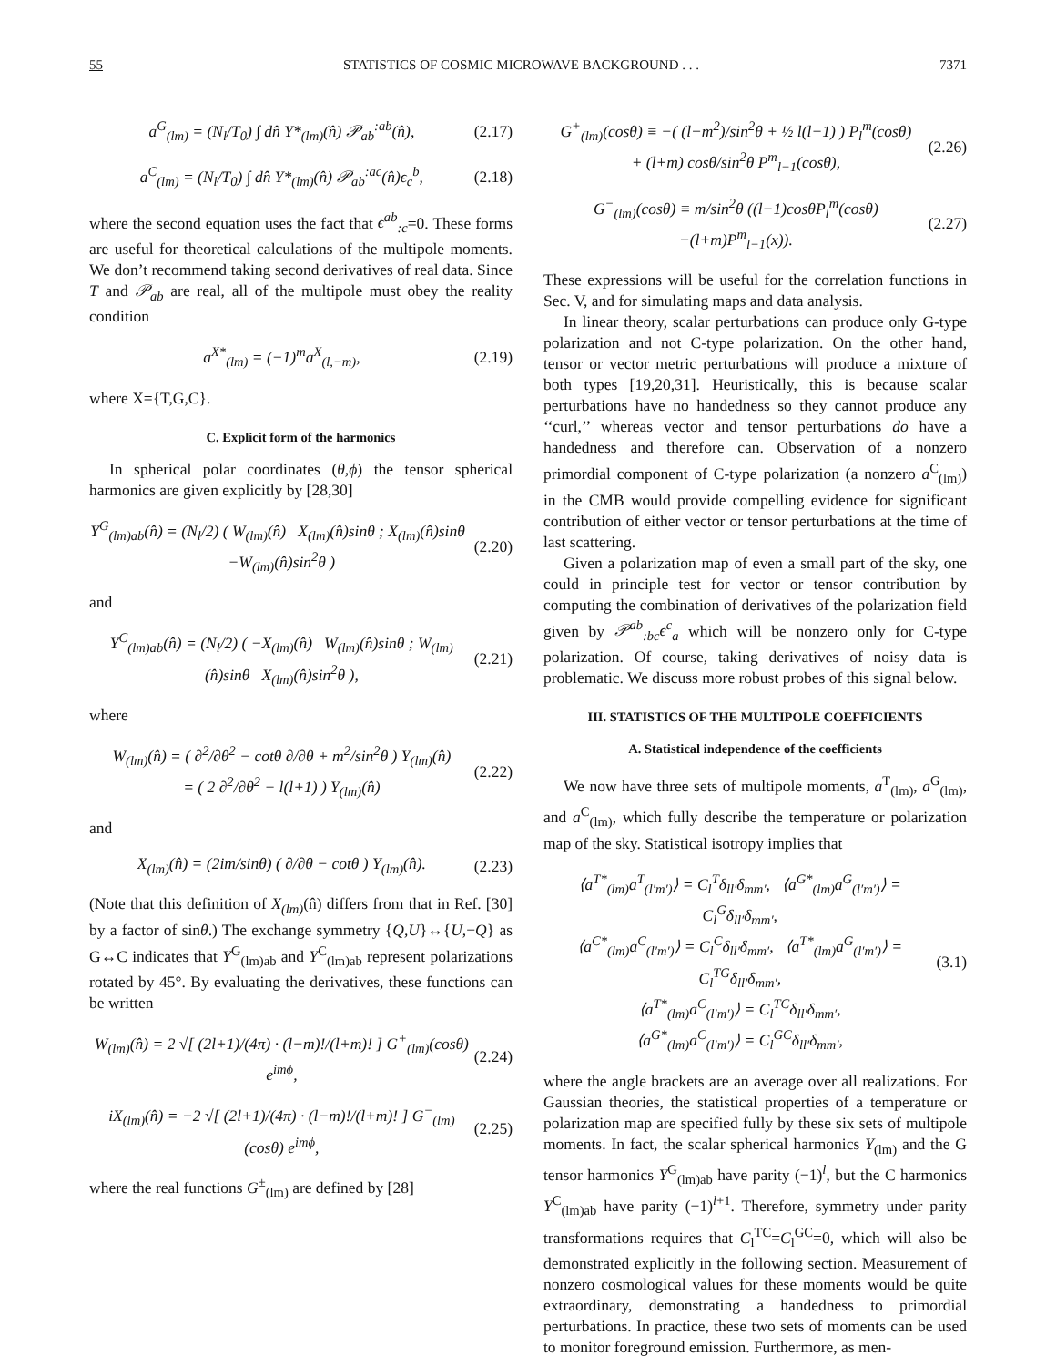55 STATISTICS OF COSMIC MICROWAVE BACKGROUND . . . 7371
a<sup>G</sup><sub>(lm)</sub> = (N<sub>l</sub>/T<sub>0</sub>) ∫ dn̂ Y*<sub>(lm)</sub>(n̂) 𝒫<sub>ab</sub><sup>:ab</sup>(n̂), (2.17)
a<sup>C</sup><sub>(lm)</sub> = (N<sub>l</sub>/T<sub>0</sub>) ∫ dn̂ Y*<sub>(lm)</sub>(n̂) 𝒫<sub>ab</sub><sup>:ac</sup>(n̂)ϵ<sub>c</sub><sup>b</sup>, (2.18)
where the second equation uses the fact that ϵ<sup>ab</sup><sub>:c</sub>=0. These forms are useful for theoretical calculations of the multipole moments. We don’t recommend taking second derivatives of real data. Since T and 𝒫<sub>ab</sub> are real, all of the multipole must obey the reality condition
a<sup>X*</sup><sub>(lm)</sub> = (−1)<sup>m</sup>a<sup>X</sup><sub>(l,−m)</sub>, (2.19)
where X={T,G,C}.
C. Explicit form of the harmonics
In spherical polar coordinates (θ,ϕ) the tensor spherical harmonics are given explicitly by [28,30]
Y<sup>G</sup><sub>(lm)ab</sub>(n̂) = (N<sub>l</sub>/2) ( W<sub>(lm)</sub>(n̂) X<sub>(lm)</sub>(n̂)sinθ ; X<sub>(lm)</sub>(n̂)sinθ −W<sub>(lm)</sub>(n̂)sin<sup>2</sup>θ ) (2.20)
and
Y<sup>C</sup><sub>(lm)ab</sub>(n̂) = (N<sub>l</sub>/2) ( −X<sub>(lm)</sub>(n̂) W<sub>(lm)</sub>(n̂)sinθ ; W<sub>(lm)</sub>(n̂)sinθ X<sub>(lm)</sub>(n̂)sin<sup>2</sup>θ ), (2.21)
where
W<sub>(lm)</sub>(n̂) = ( ∂<sup>2</sup>/∂θ<sup>2</sup> − cotθ ∂/∂θ + m<sup>2</sup>/sin<sup>2</sup>θ ) Y<sub>(lm)</sub>(n̂)
= ( 2 ∂<sup>2</sup>/∂θ<sup>2</sup> − l(l+1) ) Y<sub>(lm)</sub>(n̂) (2.22)
and
X<sub>(lm)</sub>(n̂) = (2im/sinθ) ( ∂/∂θ − cotθ ) Y<sub>(lm)</sub>(n̂). (2.23)
(Note that this definition of X<sub>(lm)</sub>(n̂) differs from that in Ref. [30] by a factor of sinθ.) The exchange symmetry {Q,U}↔{U,−Q} as G↔C indicates that Y<sup>G</sup><sub>(lm)ab</sub> and Y<sup>C</sup><sub>(lm)ab</sub> represent polarizations rotated by 45°. By evaluating the derivatives, these functions can be written
W<sub>(lm)</sub>(n̂) = 2 √[ (2l+1)/(4π) · (l−m)!/(l+m)! ] G<sup>+</sup><sub>(lm)</sub>(cosθ) e<sup>imϕ</sup>, (2.24)
iX<sub>(lm)</sub>(n̂) = −2 √[ (2l+1)/(4π) · (l−m)!/(l+m)! ] G<sup>−</sup><sub>(lm)</sub>(cosθ) e<sup>imϕ</sup>, (2.25)
where the real functions G<sup>±</sup><sub>(lm)</sub> are defined by [28]
G<sup>+</sup><sub>(lm)</sub>(cosθ) ≡ −( (l−m<sup>2</sup>)/sin<sup>2</sup>θ + ½ l(l−1) ) P<sub>l</sub><sup>m</sup>(cosθ)
+ (l+m) cosθ/sin<sup>2</sup>θ P<sup>m</sup><sub>l−1</sub>(cosθ), (2.26)
G<sup>−</sup><sub>(lm)</sub>(cosθ) ≡ m/sin<sup>2</sup>θ ((l−1)cosθP<sub>l</sub><sup>m</sup>(cosθ)
−(l+m)P<sup>m</sup><sub>l−1</sub>(x)). (2.27)
These expressions will be useful for the correlation functions in Sec. V, and for simulating maps and data analysis.
In linear theory, scalar perturbations can produce only G-type polarization and not C-type polarization. On the other hand, tensor or vector metric perturbations will produce a mixture of both types [19,20,31]. Heuristically, this is because scalar perturbations have no handedness so they cannot produce any ‘‘curl,’’ whereas vector and tensor perturbations do have a handedness and therefore can. Observation of a nonzero primordial component of C-type polarization (a nonzero a<sup>C</sup><sub>(lm)</sub>) in the CMB would provide compelling evidence for significant contribution of either vector or tensor perturbations at the time of last scattering.
Given a polarization map of even a small part of the sky, one could in principle test for vector or tensor contribution by computing the combination of derivatives of the polarization field given by 𝒫<sup>ab</sup><sub>:bc</sub>ϵ<sup>c</sup><sub>a</sub> which will be nonzero only for C-type polarization. Of course, taking derivatives of noisy data is problematic. We discuss more robust probes of this signal below.
III. STATISTICS OF THE MULTIPOLE COEFFICIENTS
A. Statistical independence of the coefficients
We now have three sets of multipole moments, a<sup>T</sup><sub>(lm)</sub>, a<sup>G</sup><sub>(lm)</sub>, and a<sup>C</sup><sub>(lm)</sub>, which fully describe the temperature or polarization map of the sky. Statistical isotropy implies that
⟨a<sup>T*</sup><sub>(lm)</sub>a<sup>T</sup><sub>(l′m′)</sub>⟩ = C<sub>l</sub><sup>T</sup>δ<sub>ll′</sub>δ<sub>mm′</sub>, ⟨a<sup>G*</sup><sub>(lm)</sub>a<sup>G</sup><sub>(l′m′)</sub>⟩ = C<sub>l</sub><sup>G</sup>δ<sub>ll′</sub>δ<sub>mm′</sub>,
⟨a<sup>C*</sup><sub>(lm)</sub>a<sup>C</sup><sub>(l′m′)</sub>⟩ = C<sub>l</sub><sup>C</sup>δ<sub>ll′</sub>δ<sub>mm′</sub>, ⟨a<sup>T*</sup><sub>(lm)</sub>a<sup>G</sup><sub>(l′m′)</sub>⟩ = C<sub>l</sub><sup>TG</sup>δ<sub>ll′</sub>δ<sub>mm′</sub>,
⟨a<sup>T*</sup><sub>(lm)</sub>a<sup>C</sup><sub>(l′m′)</sub>⟩ = C<sub>l</sub><sup>TC</sup>δ<sub>ll′</sub>δ<sub>mm′</sub>,
⟨a<sup>G*</sup><sub>(lm)</sub>a<sup>C</sup><sub>(l′m′)</sub>⟩ = C<sub>l</sub><sup>GC</sup>δ<sub>ll′</sub>δ<sub>mm′</sub>, (3.1)
where the angle brackets are an average over all realizations. For Gaussian theories, the statistical properties of a temperature or polarization map are specified fully by these six sets of multipole moments. In fact, the scalar spherical harmonics Y<sub>(lm)</sub> and the G tensor harmonics Y<sup>G</sup><sub>(lm)ab</sub> have parity (−1)<sup>l</sup>, but the C harmonics Y<sup>C</sup><sub>(lm)ab</sub> have parity (−1)<sup>l+1</sup>. Therefore, symmetry under parity transformations requires that C<sub>l</sub><sup>TC</sup>=C<sub>l</sub><sup>GC</sup>=0, which will also be demonstrated explicitly in the following section. Measurement of nonzero cosmological values for these moments would be quite extraordinary, demonstrating a handedness to primordial perturbations. In practice, these two sets of moments can be used to monitor foreground emission. Furthermore, as men-